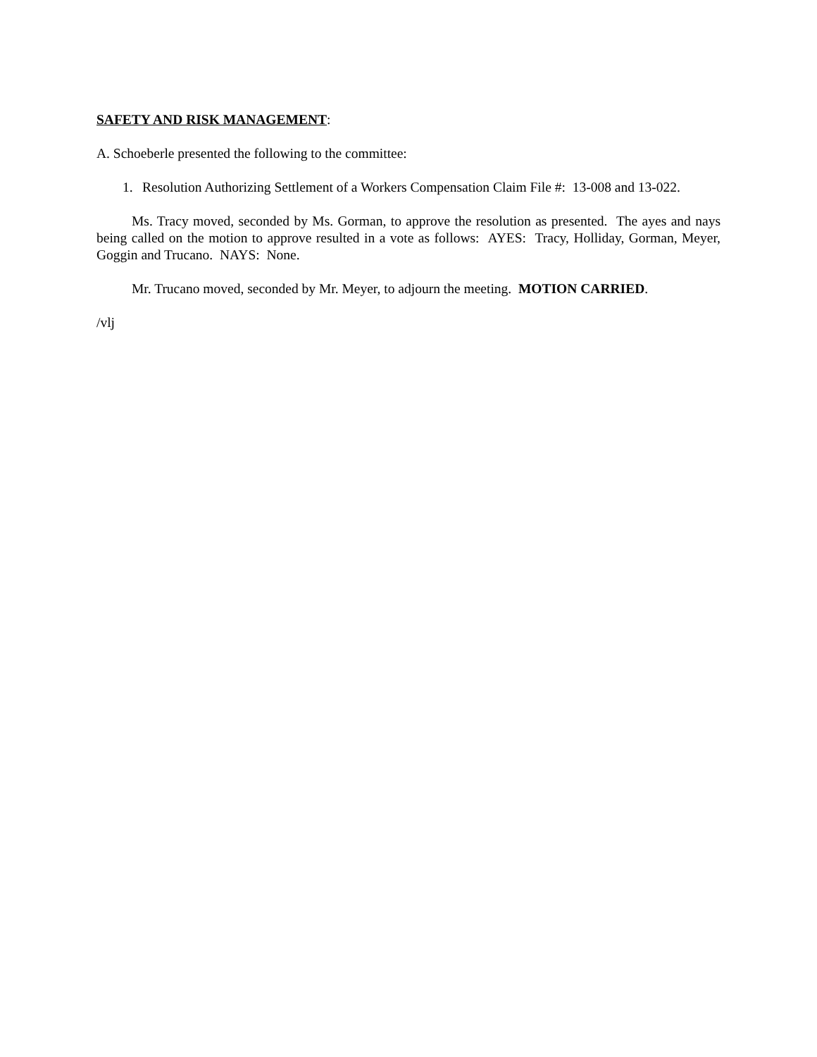SAFETY AND RISK MANAGEMENT:
A. Schoeberle presented the following to the committee:
1. Resolution Authorizing Settlement of a Workers Compensation Claim File #: 13-008 and 13-022.
Ms. Tracy moved, seconded by Ms. Gorman, to approve the resolution as presented. The ayes and nays being called on the motion to approve resulted in a vote as follows: AYES: Tracy, Holliday, Gorman, Meyer, Goggin and Trucano. NAYS: None.
Mr. Trucano moved, seconded by Mr. Meyer, to adjourn the meeting. MOTION CARRIED.
/vlj